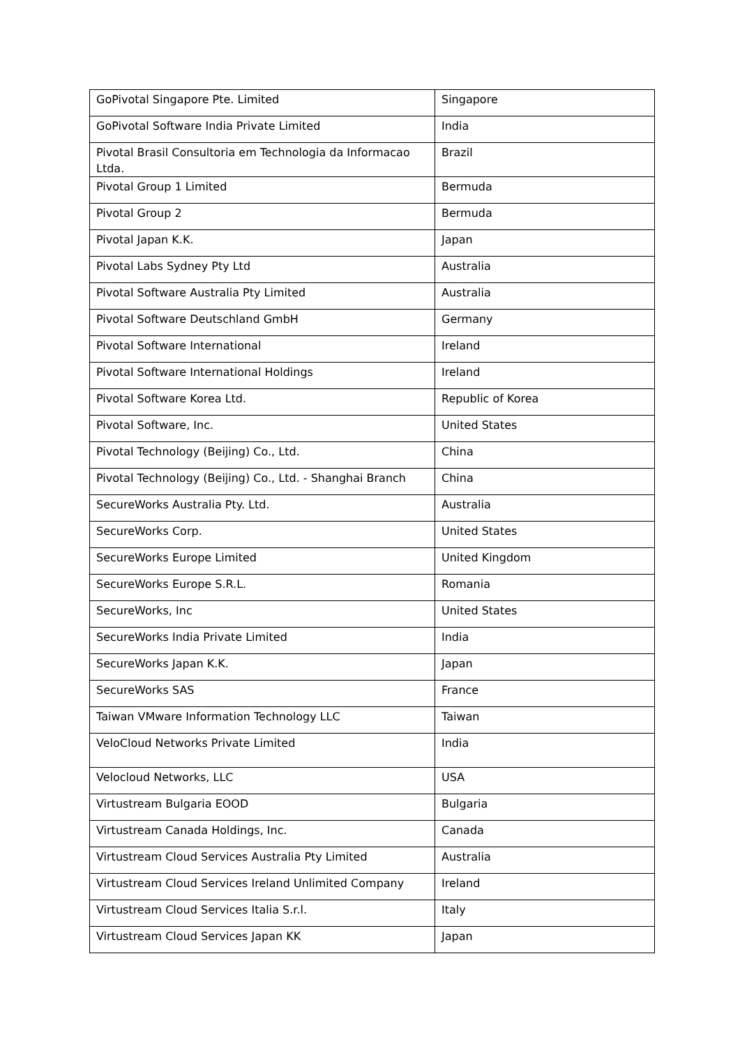| GoPivotal Singapore Pte. Limited | Singapore |
| GoPivotal Software India Private Limited | India |
| Pivotal Brasil Consultoria em Technologia da Informacao Ltda. | Brazil |
| Pivotal Group 1 Limited | Bermuda |
| Pivotal Group 2 | Bermuda |
| Pivotal Japan K.K. | Japan |
| Pivotal Labs Sydney Pty Ltd | Australia |
| Pivotal Software Australia Pty Limited | Australia |
| Pivotal Software Deutschland GmbH | Germany |
| Pivotal Software International | Ireland |
| Pivotal Software International Holdings | Ireland |
| Pivotal Software Korea Ltd. | Republic of Korea |
| Pivotal Software, Inc. | United States |
| Pivotal Technology (Beijing) Co., Ltd. | China |
| Pivotal Technology (Beijing) Co., Ltd. - Shanghai Branch | China |
| SecureWorks Australia Pty. Ltd. | Australia |
| SecureWorks Corp. | United States |
| SecureWorks Europe Limited | United Kingdom |
| SecureWorks Europe S.R.L. | Romania |
| SecureWorks, Inc | United States |
| SecureWorks India Private Limited | India |
| SecureWorks Japan K.K. | Japan |
| SecureWorks SAS | France |
| Taiwan VMware Information Technology LLC | Taiwan |
| VeloCloud Networks Private Limited | India |
| Velocloud Networks, LLC | USA |
| Virtustream Bulgaria EOOD | Bulgaria |
| Virtustream Canada Holdings, Inc. | Canada |
| Virtustream Cloud Services Australia Pty Limited | Australia |
| Virtustream Cloud Services Ireland Unlimited Company | Ireland |
| Virtustream Cloud Services Italia S.r.l. | Italy |
| Virtustream Cloud Services Japan KK | Japan |